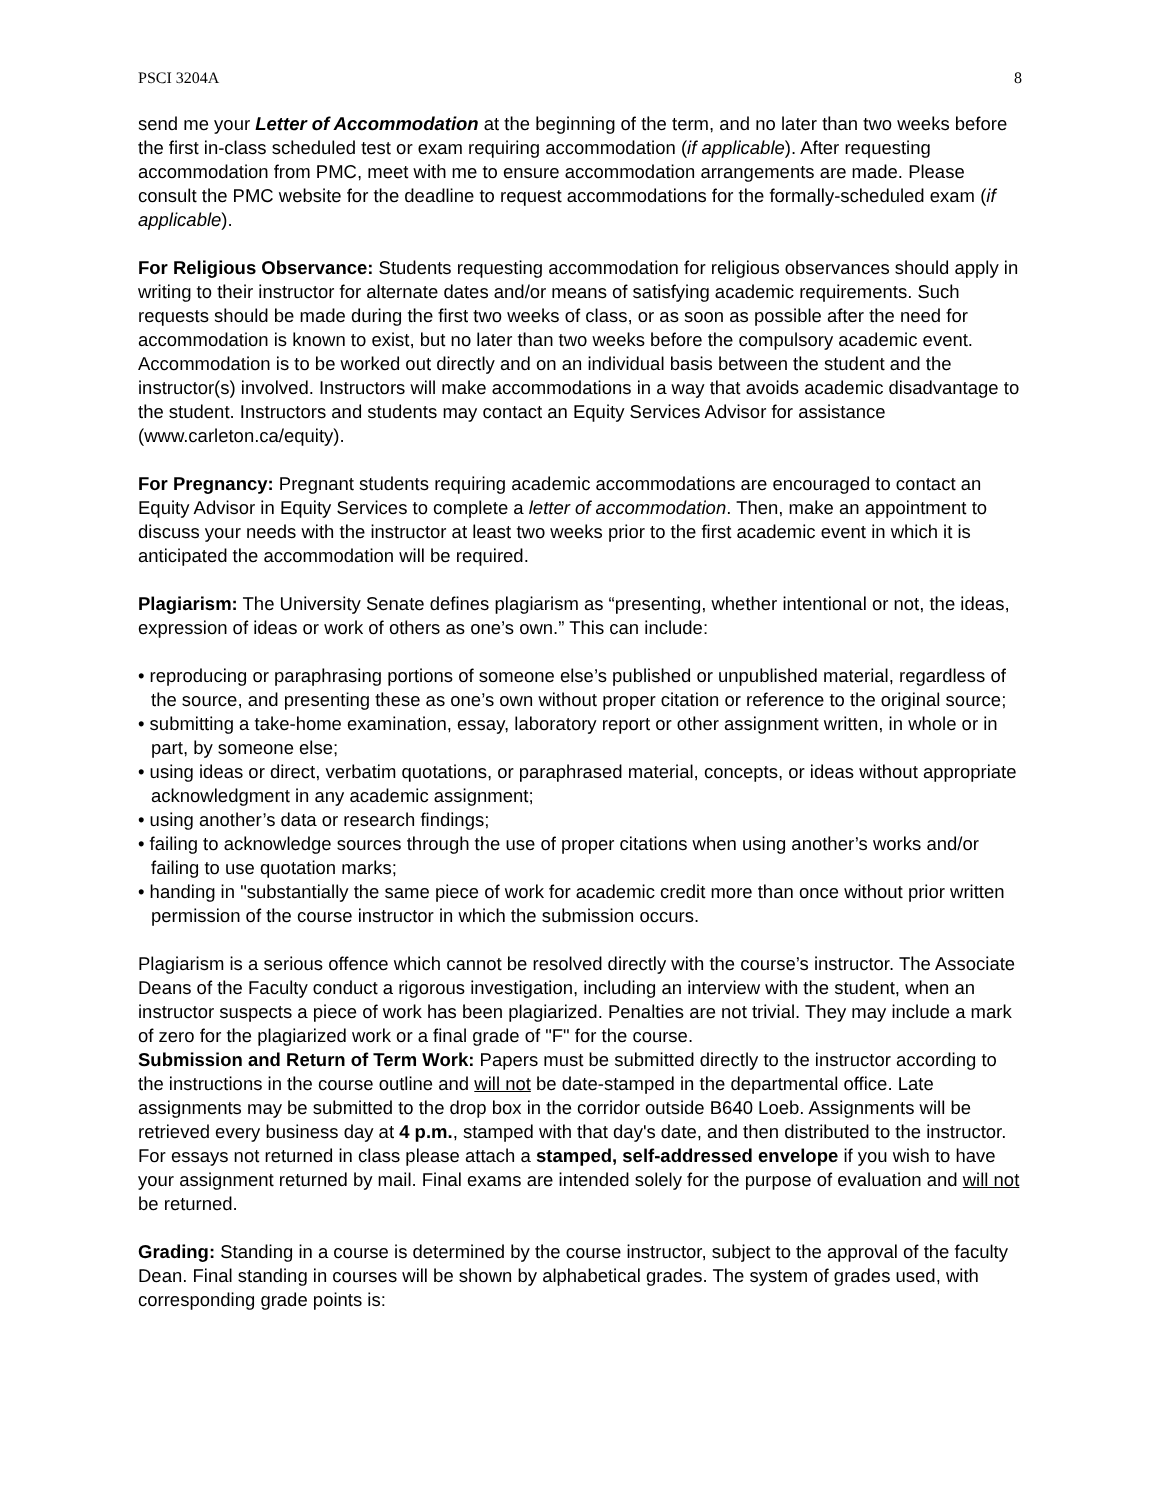PSCI 3204A 8
send me your Letter of Accommodation at the beginning of the term, and no later than two weeks before the first in-class scheduled test or exam requiring accommodation (if applicable). After requesting accommodation from PMC, meet with me to ensure accommodation arrangements are made. Please consult the PMC website for the deadline to request accommodations for the formally-scheduled exam (if applicable).
For Religious Observance: Students requesting accommodation for religious observances should apply in writing to their instructor for alternate dates and/or means of satisfying academic requirements. Such requests should be made during the first two weeks of class, or as soon as possible after the need for accommodation is known to exist, but no later than two weeks before the compulsory academic event. Accommodation is to be worked out directly and on an individual basis between the student and the instructor(s) involved. Instructors will make accommodations in a way that avoids academic disadvantage to the student. Instructors and students may contact an Equity Services Advisor for assistance (www.carleton.ca/equity).
For Pregnancy: Pregnant students requiring academic accommodations are encouraged to contact an Equity Advisor in Equity Services to complete a letter of accommodation. Then, make an appointment to discuss your needs with the instructor at least two weeks prior to the first academic event in which it is anticipated the accommodation will be required.
Plagiarism: The University Senate defines plagiarism as “presenting, whether intentional or not, the ideas, expression of ideas or work of others as one’s own.” This can include:
• reproducing or paraphrasing portions of someone else’s published or unpublished material, regardless of the source, and presenting these as one’s own without proper citation or reference to the original source;
• submitting a take-home examination, essay, laboratory report or other assignment written, in whole or in part, by someone else;
• using ideas or direct, verbatim quotations, or paraphrased material, concepts, or ideas without appropriate acknowledgment in any academic assignment;
• using another’s data or research findings;
• failing to acknowledge sources through the use of proper citations when using another’s works and/or failing to use quotation marks;
• handing in "substantially the same piece of work for academic credit more than once without prior written permission of the course instructor in which the submission occurs.
Plagiarism is a serious offence which cannot be resolved directly with the course’s instructor. The Associate Deans of the Faculty conduct a rigorous investigation, including an interview with the student, when an instructor suspects a piece of work has been plagiarized. Penalties are not trivial. They may include a mark of zero for the plagiarized work or a final grade of "F" for the course.
Submission and Return of Term Work: Papers must be submitted directly to the instructor according to the instructions in the course outline and will not be date-stamped in the departmental office. Late assignments may be submitted to the drop box in the corridor outside B640 Loeb. Assignments will be retrieved every business day at 4 p.m., stamped with that day's date, and then distributed to the instructor. For essays not returned in class please attach a stamped, self-addressed envelope if you wish to have your assignment returned by mail. Final exams are intended solely for the purpose of evaluation and will not be returned.
Grading: Standing in a course is determined by the course instructor, subject to the approval of the faculty Dean. Final standing in courses will be shown by alphabetical grades. The system of grades used, with corresponding grade points is: